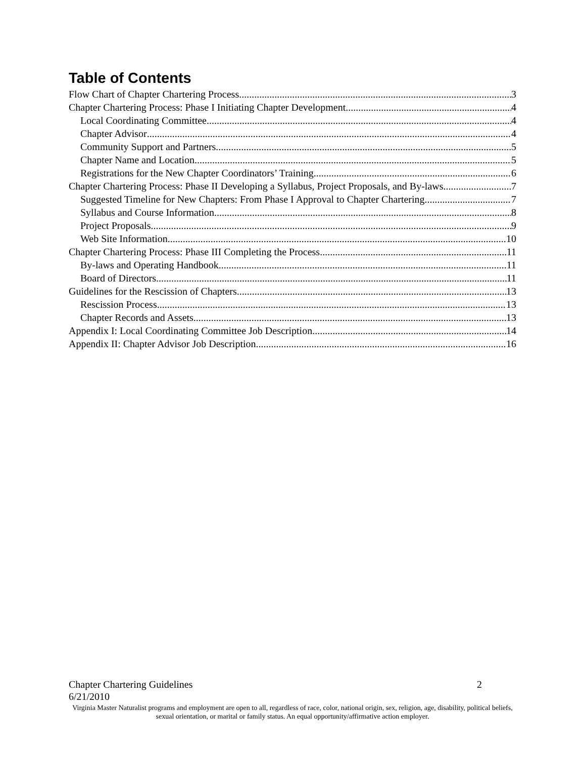Table of Contents
Flow Chart of Chapter Chartering Process 3
Chapter Chartering Process: Phase I Initiating Chapter Development 4
Local Coordinating Committee 4
Chapter Advisor 4
Community Support and Partners 5
Chapter Name and Location 5
Registrations for the New Chapter Coordinators’ Training 6
Chapter Chartering Process: Phase II Developing a Syllabus, Project Proposals, and By-laws 7
Suggested Timeline for New Chapters: From Phase I Approval to Chapter Chartering 7
Syllabus and Course Information 8
Project Proposals 9
Web Site Information 10
Chapter Chartering Process: Phase III Completing the Process 11
By-laws and Operating Handbook 11
Board of Directors 11
Guidelines for the Rescission of Chapters 13
Rescission Process 13
Chapter Records and Assets 13
Appendix I: Local Coordinating Committee Job Description 14
Appendix II: Chapter Advisor Job Description 16
Chapter Chartering Guidelines 2
6/21/2010
Virginia Master Naturalist programs and employment are open to all, regardless of race, color, national origin, sex, religion, age, disability, political beliefs, sexual orientation, or marital or family status. An equal opportunity/affirmative action employer.